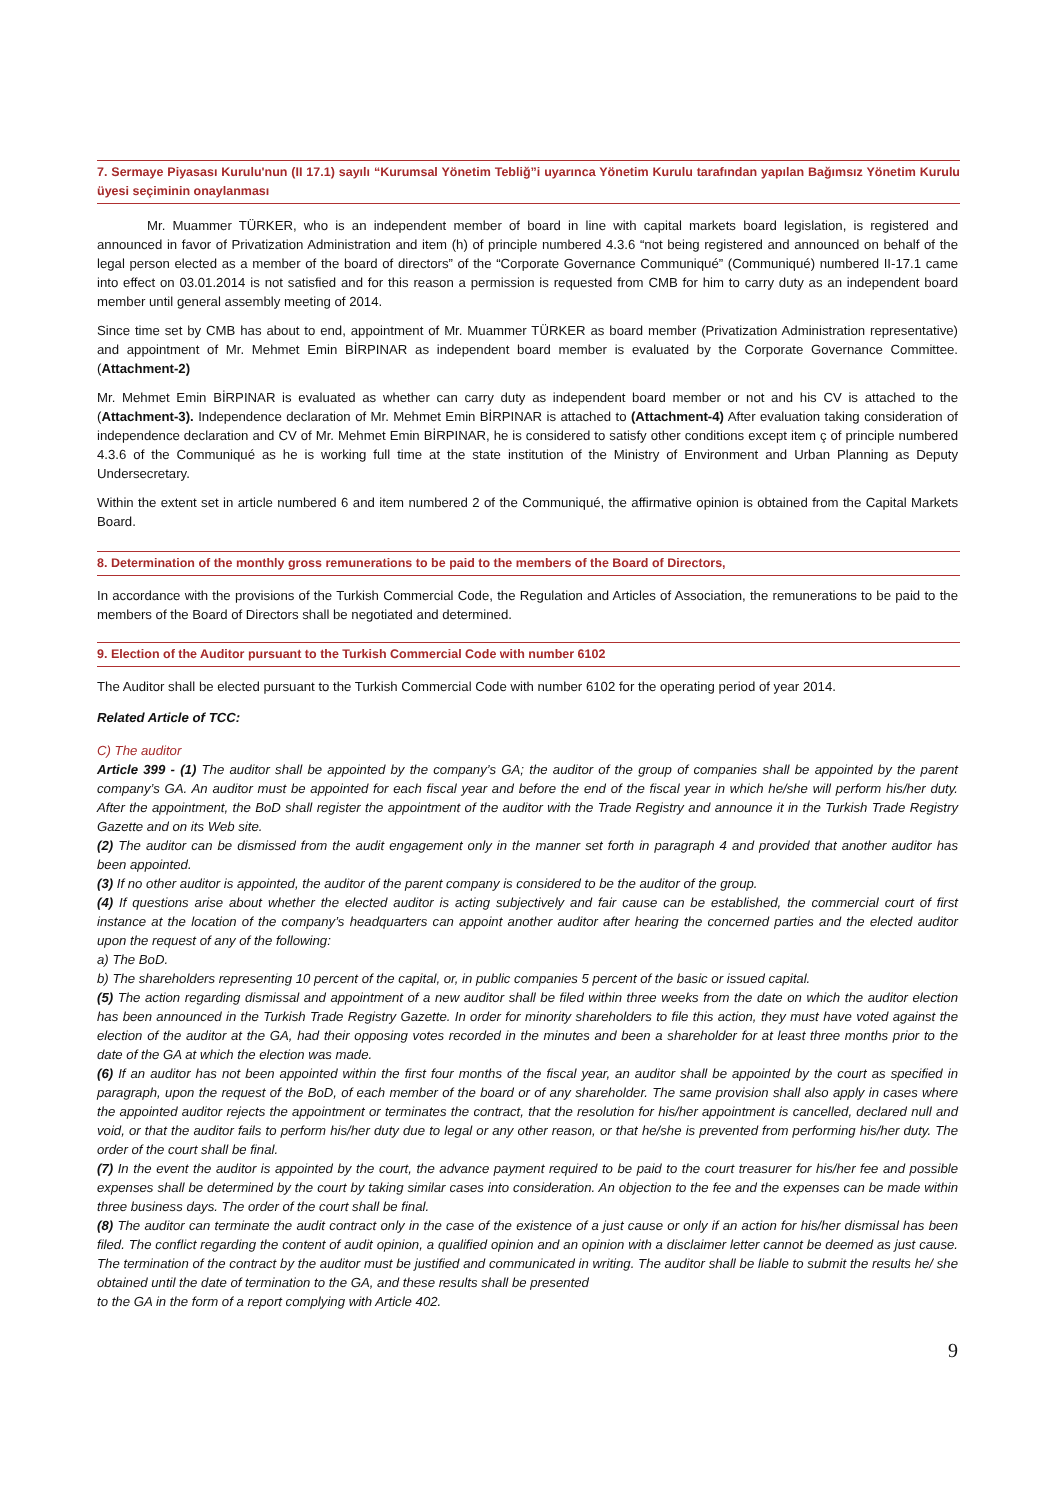7. Sermaye Piyasası Kurulu'nun (II 17.1) sayılı “Kurumsal Yönetim Tebliğ”i uyarınca Yönetim Kurulu tarafından yapılan Bağımsız Yönetim Kurulu üyesi seçiminin onaylanması
Mr. Muammer TÜRKER, who is an independent member of board in line with capital markets board legislation, is registered and announced in favor of Privatization Administration and item (h) of principle numbered 4.3.6 “not being registered and announced on behalf of the legal person elected as a member of the board of directors” of the “Corporate Governance Communiqué” (Communiqué) numbered II-17.1 came into effect on 03.01.2014 is not satisfied and for this reason a permission is requested from CMB for him to carry duty as an independent board member until general assembly meeting of 2014.
Since time set by CMB has about to end, appointment of Mr. Muammer TÜRKER as board member (Privatization Administration representative) and appointment of Mr. Mehmet Emin BİRPINAR as independent board member is evaluated by the Corporate Governance Committee. (Attachment-2)
Mr. Mehmet Emin BİRPINAR is evaluated as whether can carry duty as independent board member or not and his CV is attached to the (Attachment-3). Independence declaration of Mr. Mehmet Emin BİRPINAR is attached to (Attachment-4) After evaluation taking consideration of independence declaration and CV of Mr. Mehmet Emin BİRPINAR, he is considered to satisfy other conditions except item ç of principle numbered 4.3.6 of the Communiqué as he is working full time at the state institution of the Ministry of Environment and Urban Planning as Deputy Undersecretary.
Within the extent set in article numbered 6 and item numbered 2 of the Communiqué, the affirmative opinion is obtained from the Capital Markets Board.
8. Determination of the monthly gross remunerations to be paid to the members of the Board of Directors,
In accordance with the provisions of the Turkish Commercial Code, the Regulation and Articles of Association, the remunerations to be paid to the members of the Board of Directors shall be negotiated and determined.
9. Election of the Auditor pursuant to the Turkish Commercial Code with number 6102
The Auditor shall be elected pursuant to the Turkish Commercial Code with number 6102 for the operating period of year 2014.
Related Article of TCC:
C) The auditor
Article 399 - (1) The auditor shall be appointed by the company’s GA; the auditor of the group of companies shall be appointed by the parent company’s GA. An auditor must be appointed for each fiscal year and before the end of the fiscal year in which he/she will perform his/her duty. After the appointment, the BoD shall register the appointment of the auditor with the Trade Registry and announce it in the Turkish Trade Registry Gazette and on its Web site.
(2) The auditor can be dismissed from the audit engagement only in the manner set forth in paragraph 4 and provided that another auditor has been appointed.
(3) If no other auditor is appointed, the auditor of the parent company is considered to be the auditor of the group.
(4) If questions arise about whether the elected auditor is acting subjectively and fair cause can be established, the commercial court of first instance at the location of the company’s headquarters can appoint another auditor after hearing the concerned parties and the elected auditor upon the request of any of the following:
a) The BoD.
b) The shareholders representing 10 percent of the capital, or, in public companies 5 percent of the basic or issued capital.
(5) The action regarding dismissal and appointment of a new auditor shall be filed within three weeks from the date on which the auditor election has been announced in the Turkish Trade Registry Gazette. In order for minority shareholders to file this action, they must have voted against the election of the auditor at the GA, had their opposing votes recorded in the minutes and been a shareholder for at least three months prior to the date of the GA at which the election was made.
(6) If an auditor has not been appointed within the first four months of the fiscal year, an auditor shall be appointed by the court as specified in paragraph, upon the request of the BoD, of each member of the board or of any shareholder. The same provision shall also apply in cases where the appointed auditor rejects the appointment or terminates the contract, that the resolution for his/her appointment is cancelled, declared null and void, or that the auditor fails to perform his/her duty due to legal or any other reason, or that he/she is prevented from performing his/her duty. The order of the court shall be final.
(7) In the event the auditor is appointed by the court, the advance payment required to be paid to the court treasurer for his/her fee and possible expenses shall be determined by the court by taking similar cases into consideration. An objection to the fee and the expenses can be made within three business days. The order of the court shall be final.
(8) The auditor can terminate the audit contract only in the case of the existence of a just cause or only if an action for his/her dismissal has been filed. The conflict regarding the content of audit opinion, a qualified opinion and an opinion with a disclaimer letter cannot be deemed as just cause. The termination of the contract by the auditor must be justified and communicated in writing. The auditor shall be liable to submit the results he/ she obtained until the date of termination to the GA, and these results shall be presented
to the GA in the form of a report complying with Article 402.
9